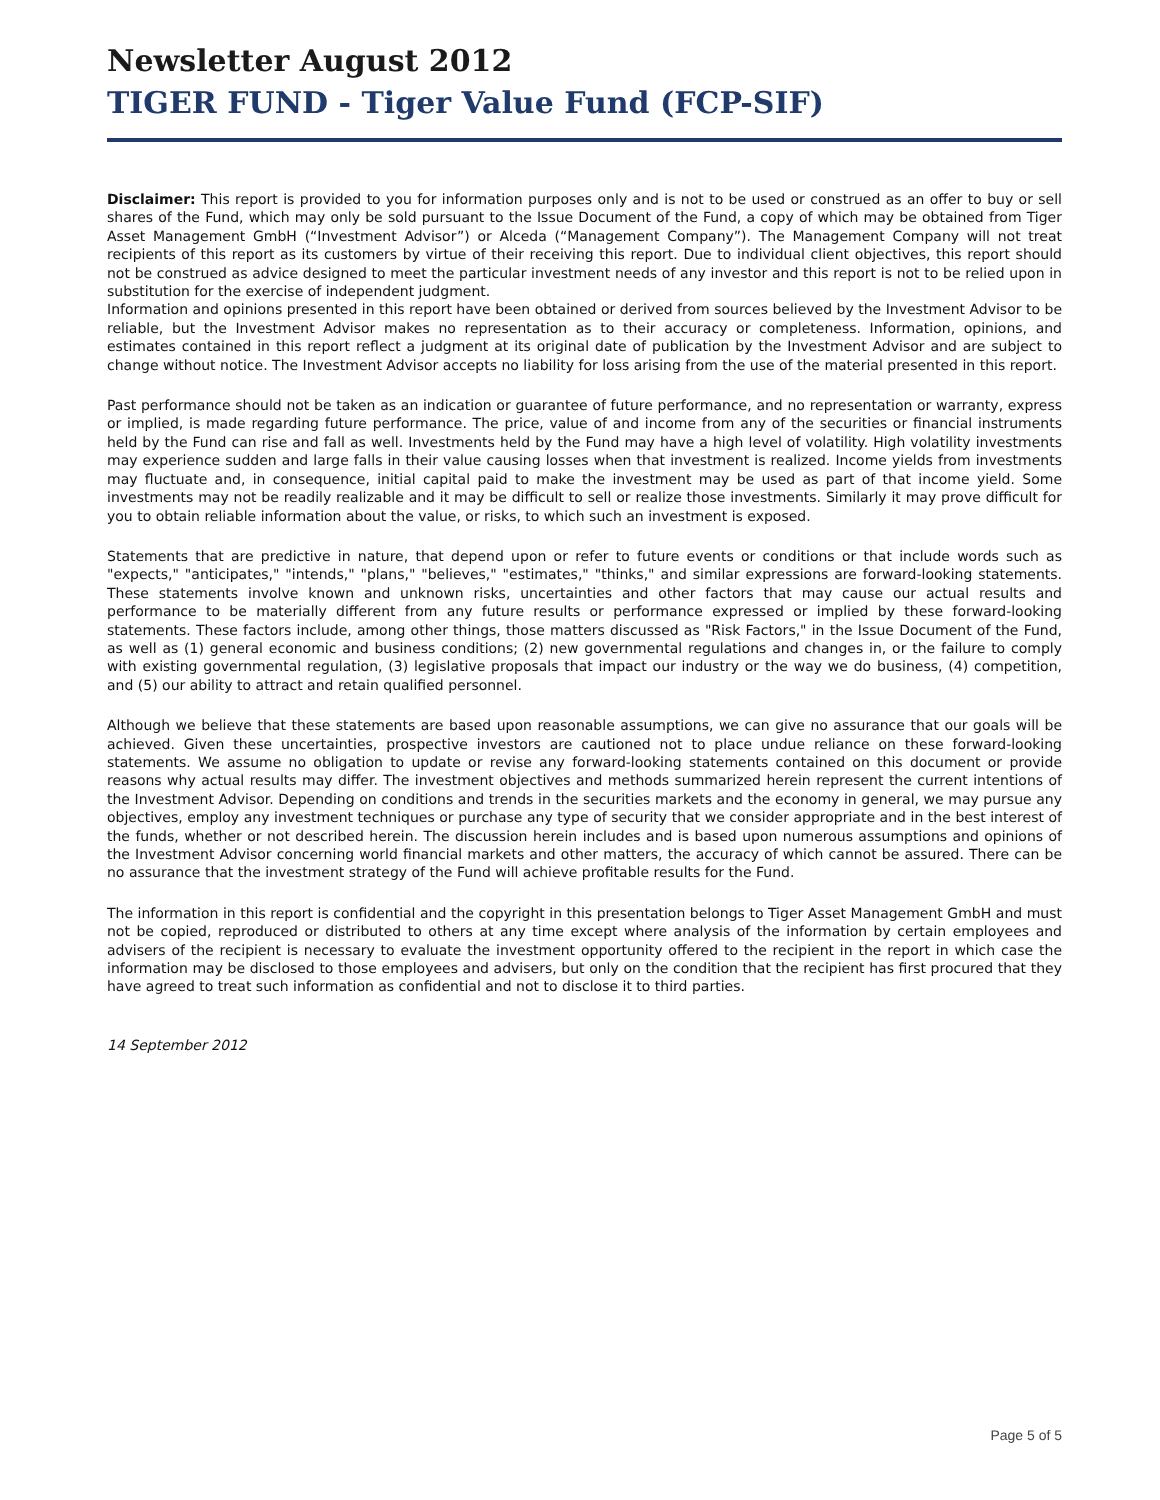Newsletter August 2012
TIGER FUND - Tiger Value Fund (FCP-SIF)
Disclaimer: This report is provided to you for information purposes only and is not to be used or construed as an offer to buy or sell shares of the Fund, which may only be sold pursuant to the Issue Document of the Fund, a copy of which may be obtained from Tiger Asset Management GmbH (“Investment Advisor”) or Alceda (“Management Company”). The Management Company will not treat recipients of this report as its customers by virtue of their receiving this report. Due to individual client objectives, this report should not be construed as advice designed to meet the particular investment needs of any investor and this report is not to be relied upon in substitution for the exercise of independent judgment.
Information and opinions presented in this report have been obtained or derived from sources believed by the Investment Advisor to be reliable, but the Investment Advisor makes no representation as to their accuracy or completeness. Information, opinions, and estimates contained in this report reflect a judgment at its original date of publication by the Investment Advisor and are subject to change without notice. The Investment Advisor accepts no liability for loss arising from the use of the material presented in this report.
Past performance should not be taken as an indication or guarantee of future performance, and no representation or warranty, express or implied, is made regarding future performance. The price, value of and income from any of the securities or financial instruments held by the Fund can rise and fall as well. Investments held by the Fund may have a high level of volatility. High volatility investments may experience sudden and large falls in their value causing losses when that investment is realized. Income yields from investments may fluctuate and, in consequence, initial capital paid to make the investment may be used as part of that income yield. Some investments may not be readily realizable and it may be difficult to sell or realize those investments. Similarly it may prove difficult for you to obtain reliable information about the value, or risks, to which such an investment is exposed.
Statements that are predictive in nature, that depend upon or refer to future events or conditions or that include words such as "expects," "anticipates," "intends," "plans," "believes," "estimates," "thinks," and similar expressions are forward-looking statements. These statements involve known and unknown risks, uncertainties and other factors that may cause our actual results and performance to be materially different from any future results or performance expressed or implied by these forward-looking statements. These factors include, among other things, those matters discussed as "Risk Factors," in the Issue Document of the Fund, as well as (1) general economic and business conditions; (2) new governmental regulations and changes in, or the failure to comply with existing governmental regulation, (3) legislative proposals that impact our industry or the way we do business, (4) competition, and (5) our ability to attract and retain qualified personnel.
Although we believe that these statements are based upon reasonable assumptions, we can give no assurance that our goals will be achieved. Given these uncertainties, prospective investors are cautioned not to place undue reliance on these forward-looking statements. We assume no obligation to update or revise any forward-looking statements contained on this document or provide reasons why actual results may differ. The investment objectives and methods summarized herein represent the current intentions of the Investment Advisor. Depending on conditions and trends in the securities markets and the economy in general, we may pursue any objectives, employ any investment techniques or purchase any type of security that we consider appropriate and in the best interest of the funds, whether or not described herein. The discussion herein includes and is based upon numerous assumptions and opinions of the Investment Advisor concerning world financial markets and other matters, the accuracy of which cannot be assured. There can be no assurance that the investment strategy of the Fund will achieve profitable results for the Fund.
The information in this report is confidential and the copyright in this presentation belongs to Tiger Asset Management GmbH and must not be copied, reproduced or distributed to others at any time except where analysis of the information by certain employees and advisers of the recipient is necessary to evaluate the investment opportunity offered to the recipient in the report in which case the information may be disclosed to those employees and advisers, but only on the condition that the recipient has first procured that they have agreed to treat such information as confidential and not to disclose it to third parties.
14 September 2012
Page 5 of 5